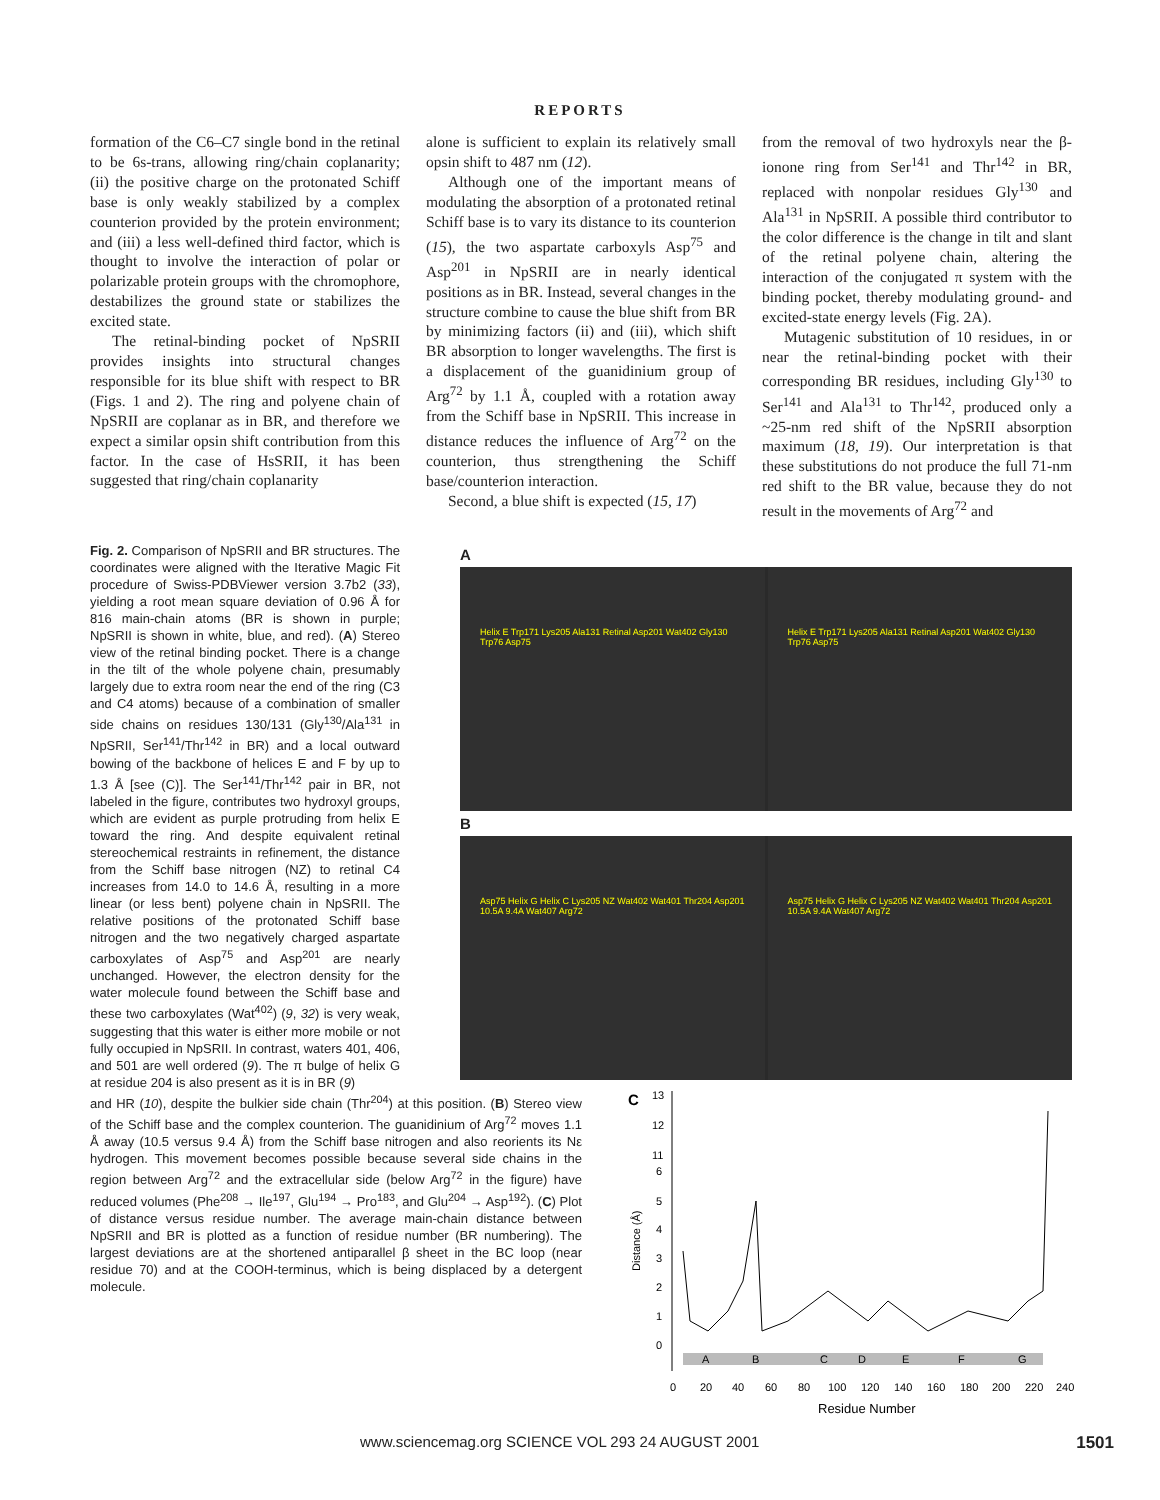REPORTS
formation of the C6–C7 single bond in the retinal to be 6s-trans, allowing ring/chain coplanarity; (ii) the positive charge on the protonated Schiff base is only weakly stabilized by a complex counterion provided by the protein environment; and (iii) a less well-defined third factor, which is thought to involve the interaction of polar or polarizable protein groups with the chromophore, destabilizes the ground state or stabilizes the excited state.
The retinal-binding pocket of NpSRII provides insights into structural changes responsible for its blue shift with respect to BR (Figs. 1 and 2). The ring and polyene chain of NpSRII are coplanar as in BR, and therefore we expect a similar opsin shift contribution from this factor. In the case of HsSRII, it has been suggested that ring/chain coplanarity
alone is sufficient to explain its relatively small opsin shift to 487 nm (12).
Although one of the important means of modulating the absorption of a protonated retinal Schiff base is to vary its distance to its counterion (15), the two aspartate carboxyls Asp<sup>75</sup> and Asp<sup>201</sup> in NpSRII are in nearly identical positions as in BR. Instead, several changes in the structure combine to cause the blue shift from BR by minimizing factors (ii) and (iii), which shift BR absorption to longer wavelengths. The first is a displacement of the guanidinium group of Arg<sup>72</sup> by 1.1 Å, coupled with a rotation away from the Schiff base in NpSRII. This increase in distance reduces the influence of Arg<sup>72</sup> on the counterion, thus strengthening the Schiff base/counterion interaction.
Second, a blue shift is expected (15, 17)
from the removal of two hydroxyls near the β-ionone ring from Ser<sup>141</sup> and Thr<sup>142</sup> in BR, replaced with nonpolar residues Gly<sup>130</sup> and Ala<sup>131</sup> in NpSRII. A possible third contributor to the color difference is the change in tilt and slant of the retinal polyene chain, altering the interaction of the conjugated π system with the binding pocket, thereby modulating ground- and excited-state energy levels (Fig. 2A).
Mutagenic substitution of 10 residues, in or near the retinal-binding pocket with their corresponding BR residues, including Gly<sup>130</sup> to Ser<sup>141</sup> and Ala<sup>131</sup> to Thr<sup>142</sup>, produced only a ~25-nm red shift of the NpSRII absorption maximum (18, 19). Our interpretation is that these substitutions do not produce the full 71-nm red shift to the BR value, because they do not result in the movements of Arg<sup>72</sup> and
Fig. 2. Comparison of NpSRII and BR structures. The coordinates were aligned with the Iterative Magic Fit procedure of Swiss-PDBViewer version 3.7b2 (33), yielding a root mean square deviation of 0.96 Å for 816 main-chain atoms (BR is shown in purple; NpSRII is shown in white, blue, and red). (A) Stereo view of the retinal binding pocket. There is a change in the tilt of the whole polyene chain, presumably largely due to extra room near the end of the ring (C3 and C4 atoms) because of a combination of smaller side chains on residues 130/131 (Gly<sup>130</sup>/Ala<sup>131</sup> in NpSRII, Ser<sup>141</sup>/Thr<sup>142</sup> in BR) and a local outward bowing of the backbone of helices E and F by up to 1.3 Å [see (C)]. The Ser<sup>141</sup>/Thr<sup>142</sup> pair in BR, not labeled in the figure, contributes two hydroxyl groups, which are evident as purple protruding from helix E toward the ring. And despite equivalent retinal stereochemical restraints in refinement, the distance from the Schiff base nitrogen (NZ) to retinal C4 increases from 14.0 to 14.6 Å, resulting in a more linear (or less bent) polyene chain in NpSRII. The relative positions of the protonated Schiff base nitrogen and the two negatively charged aspartate carboxylates of Asp<sup>75</sup> and Asp<sup>201</sup> are nearly unchanged. However, the electron density for the water molecule found between the Schiff base and these two carboxylates (Wat<sup>402</sup>) (9, 32) is very weak, suggesting that this water is either more mobile or not fully occupied in NpSRII. In contrast, waters 401, 406, and 501 are well ordered (9). The π bulge of helix G at residue 204 is also present as it is in BR (9)
A
Helix E Trp171 Lys205 Ala131 Retinal Asp201 Wat402 Gly130 Trp76 Asp75
Helix E Trp171 Lys205 Ala131 Retinal Asp201 Wat402 Gly130 Trp76 Asp75
B
Asp75 Helix G Helix C Lys205 NZ Wat402 Wat401 Thr204 Asp201 10.5A 9.4A Wat407 Arg72
Asp75 Helix G Helix C Lys205 NZ Wat402 Wat401 Thr204 Asp201 10.5A 9.4A Wat407 Arg72
and HR (10), despite the bulkier side chain (Thr<sup>204</sup>) at this position. (B) Stereo view of the Schiff base and the complex counterion. The guanidinium of Arg<sup>72</sup> moves 1.1 Å away (10.5 versus 9.4 Å) from the Schiff base nitrogen and also reorients its Nε hydrogen. This movement becomes possible because several side chains in the region between Arg<sup>72</sup> and the extracellular side (below Arg<sup>72</sup> in the figure) have reduced volumes (Phe<sup>208</sup> → Ile<sup>197</sup>, Glu<sup>194</sup> → Pro<sup>183</sup>, and Glu<sup>204</sup> → Asp<sup>192</sup>). (C) Plot of distance versus residue number. The average main-chain distance between NpSRII and BR is plotted as a function of residue number (BR numbering). The largest deviations are at the shortened antiparallel β sheet in the BC loop (near residue 70) and at the COOH-terminus, which is being displaced by a detergent molecule.
C
13
12
11
6
5
4
3
2
1
0
Distance (Å)
A
B
C
D
E
F
G
0
20
40
60
80
100
120
140
160
180
200
220
240
Residue Number
www.sciencemag.org SCIENCE VOL 293 24 AUGUST 2001 1501